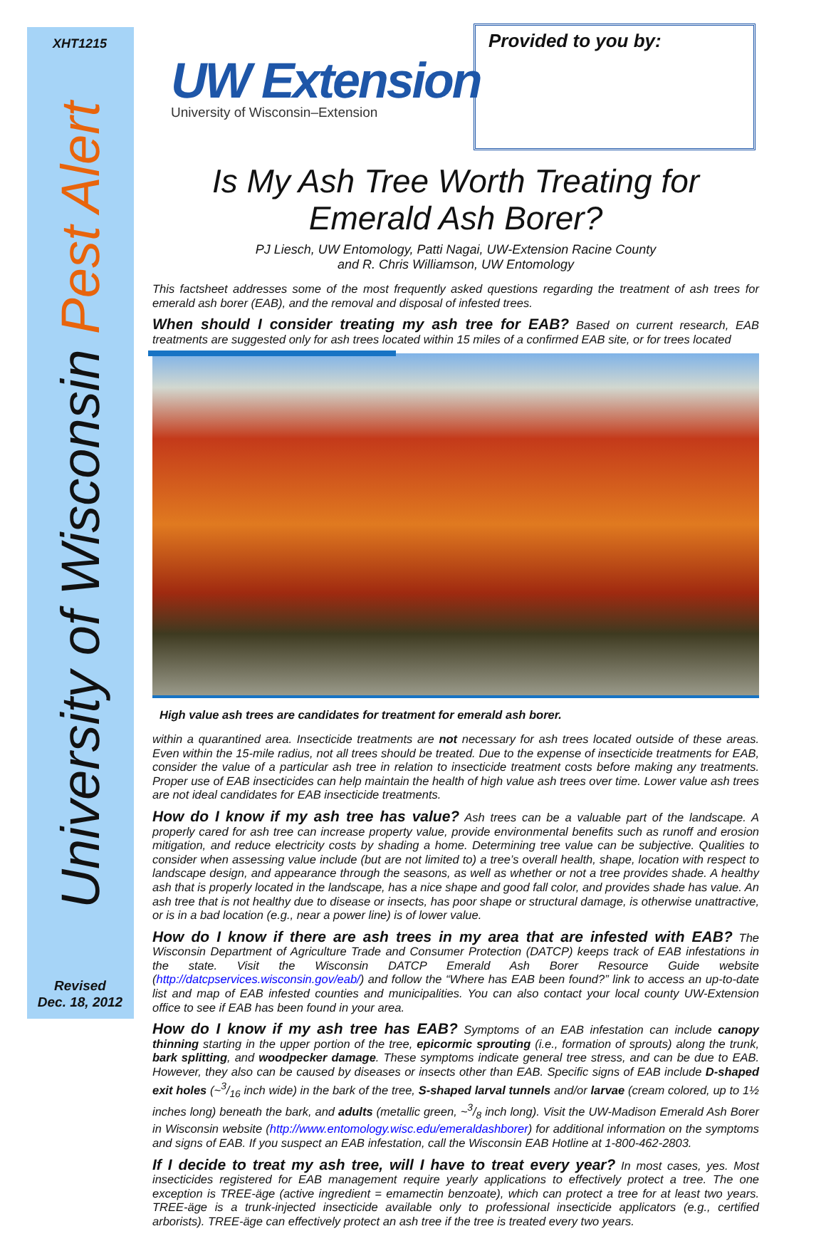XHT1215
University of Wisconsin Pest Alert
Revised
Dec. 18, 2012
UW Extension
University of Wisconsin–Extension
Provided to you by:
Is My Ash Tree Worth Treating for Emerald Ash Borer?
PJ Liesch, UW Entomology, Patti Nagai, UW-Extension Racine County
and R. Chris Williamson, UW Entomology
This factsheet addresses some of the most frequently asked questions regarding the treatment of ash trees for emerald ash borer (EAB), and the removal and disposal of infested trees.
When should I consider treating my ash tree for EAB? Based on current research, EAB treatments are suggested only for ash trees located within 15 miles of a confirmed EAB site, or for trees located
High value ash trees are candidates for treatment for emerald ash borer.
within a quarantined area. Insecticide treatments are not necessary for ash trees located outside of these areas. Even within the 15-mile radius, not all trees should be treated. Due to the expense of insecticide treatments for EAB, consider the value of a particular ash tree in relation to insecticide treatment costs before making any treatments. Proper use of EAB insecticides can help maintain the health of high value ash trees over time. Lower value ash trees are not ideal candidates for EAB insecticide treatments.
How do I know if my ash tree has value? Ash trees can be a valuable part of the landscape. A properly cared for ash tree can increase property value, provide environmental benefits such as runoff and erosion mitigation, and reduce electricity costs by shading a home. Determining tree value can be subjective. Qualities to consider when assessing value include (but are not limited to) a tree’s overall health, shape, location with respect to landscape design, and appearance through the seasons, as well as whether or not a tree provides shade. A healthy ash that is properly located in the landscape, has a nice shape and good fall color, and provides shade has value. An ash tree that is not healthy due to disease or insects, has poor shape or structural damage, is otherwise unattractive, or is in a bad location (e.g., near a power line) is of lower value.
How do I know if there are ash trees in my area that are infested with EAB? The Wisconsin Department of Agriculture Trade and Consumer Protection (DATCP) keeps track of EAB infestations in the state. Visit the Wisconsin DATCP Emerald Ash Borer Resource Guide website (http://datcpservices.wisconsin.gov/eab/) and follow the “Where has EAB been found?” link to access an up-to-date list and map of EAB infested counties and municipalities. You can also contact your local county UW-Extension office to see if EAB has been found in your area.
How do I know if my ash tree has EAB? Symptoms of an EAB infestation can include canopy thinning starting in the upper portion of the tree, epicormic sprouting (i.e., formation of sprouts) along the trunk, bark splitting, and woodpecker damage. These symptoms indicate general tree stress, and can be due to EAB. However, they also can be caused by diseases or insects other than EAB. Specific signs of EAB include D-shaped exit holes (~3/16 inch wide) in the bark of the tree, S-shaped larval tunnels and/or larvae (cream colored, up to 1½ inches long) beneath the bark, and adults (metallic green, ~3/8 inch long). Visit the UW-Madison Emerald Ash Borer in Wisconsin website (http://www.entomology.wisc.edu/emeraldashborer) for additional information on the symptoms and signs of EAB. If you suspect an EAB infestation, call the Wisconsin EAB Hotline at 1-800-462-2803.
If I decide to treat my ash tree, will I have to treat every year? In most cases, yes. Most insecticides registered for EAB management require yearly applications to effectively protect a tree. The one exception is TREE-äge (active ingredient = emamectin benzoate), which can protect a tree for at least two years. TREE-äge is a trunk-injected insecticide available only to professional insecticide applicators (e.g., certified arborists). TREE-äge can effectively protect an ash tree if the tree is treated every two years.